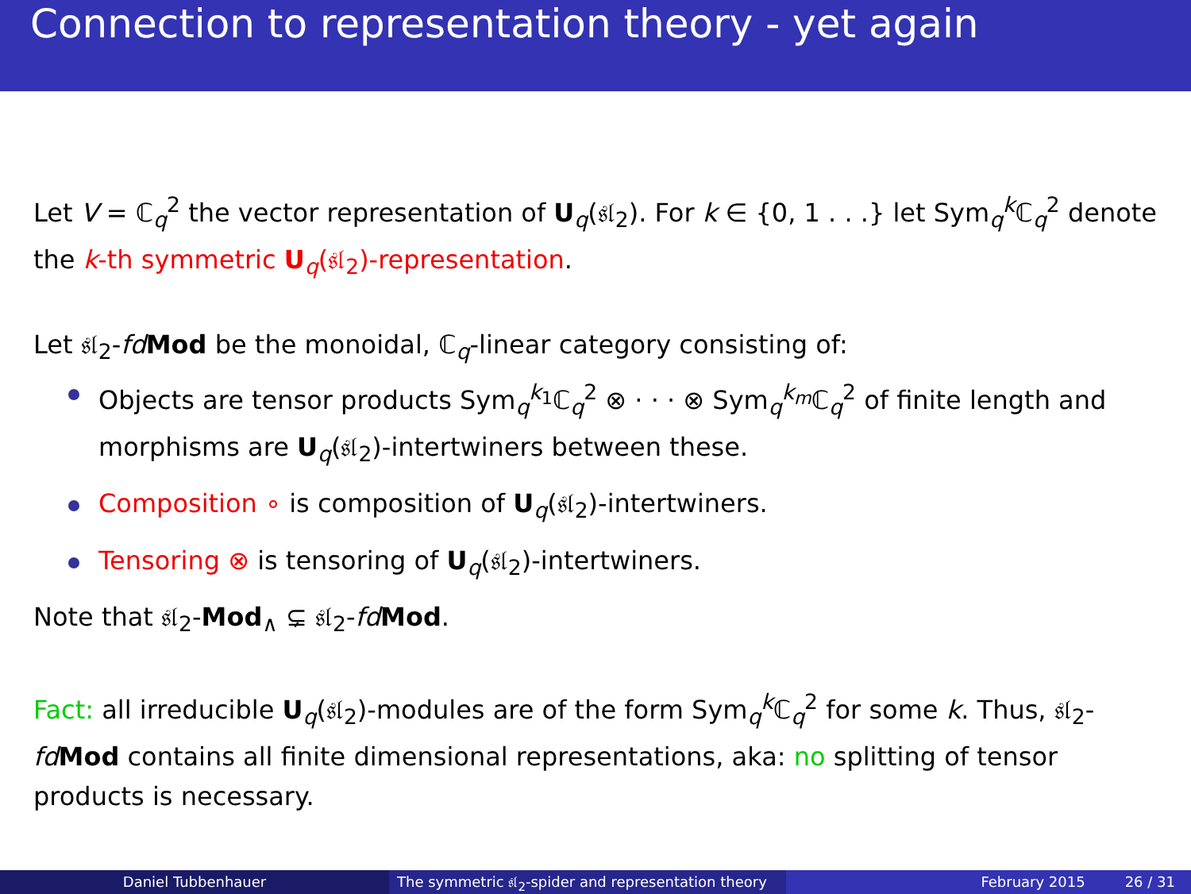Connection to representation theory - yet again
Let V = ℂ<sub>q</sub><sup>2</sup> the vector representation of U<sub>q</sub>(𝔰𝔩<sub>2</sub>). For k ∈ {0, 1 . . .} let Sym<sub>q</sub><sup>k</sup>ℂ<sub>q</sub><sup>2</sup> denote the k-th symmetric U<sub>q</sub>(𝔰𝔩<sub>2</sub>)-representation.
Let 𝔰𝔩<sub>2</sub>-fd Mod be the monoidal, ℂ<sub>q</sub>-linear category consisting of:
Objects are tensor products Sym<sub>q</sub><sup>k<sub>1</sub></sup>ℂ<sub>q</sub><sup>2</sup> ⊗ · · · ⊗ Sym<sub>q</sub><sup>k<sub>m</sub></sup>ℂ<sub>q</sub><sup>2</sup> of finite length and morphisms are U<sub>q</sub>(𝔰𝔩<sub>2</sub>)-intertwiners between these.
Composition ∘ is composition of U<sub>q</sub>(𝔰𝔩<sub>2</sub>)-intertwiners.
Tensoring ⊗ is tensoring of U<sub>q</sub>(𝔰𝔩<sub>2</sub>)-intertwiners.
Note that 𝔰𝔩<sub>2</sub>-Mod<sub>∧</sub> ⊊ 𝔰𝔩<sub>2</sub>-fd Mod.
Fact: all irreducible U<sub>q</sub>(𝔰𝔩<sub>2</sub>)-modules are of the form Sym<sub>q</sub><sup>k</sup>ℂ<sub>q</sub><sup>2</sup> for some k. Thus, 𝔰𝔩<sub>2</sub>-fd Mod contains all finite dimensional representations, aka: no splitting of tensor products is necessary.
Daniel Tubbenhauer The symmetric 𝔰𝔩<sub>2</sub>-spider and representation theory
February 2015 26 / 31